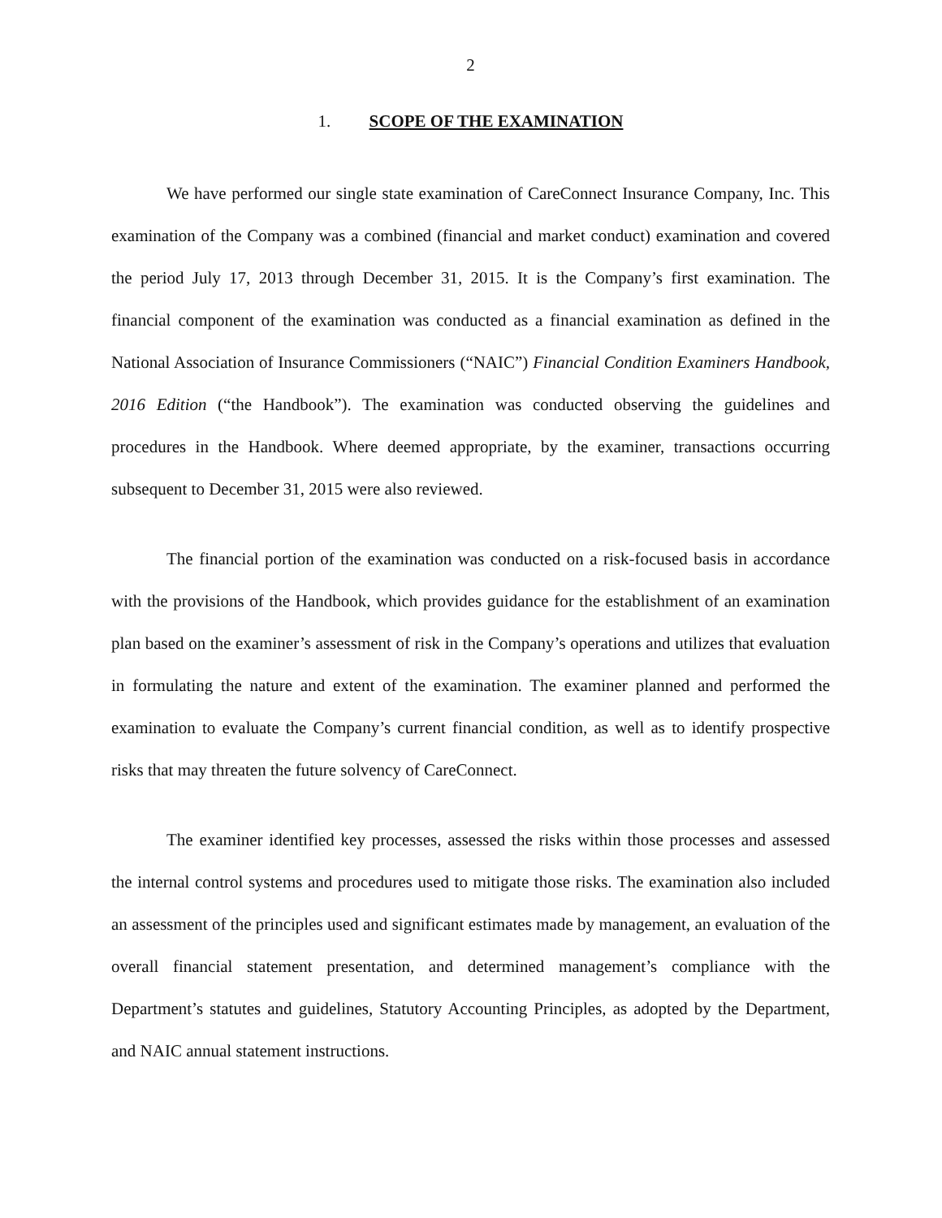2
1. SCOPE OF THE EXAMINATION
We have performed our single state examination of CareConnect Insurance Company, Inc. This examination of the Company was a combined (financial and market conduct) examination and covered the period July 17, 2013 through December 31, 2015. It is the Company’s first examination. The financial component of the examination was conducted as a financial examination as defined in the National Association of Insurance Commissioners (“NAIC”) Financial Condition Examiners Handbook, 2016 Edition (“the Handbook”). The examination was conducted observing the guidelines and procedures in the Handbook. Where deemed appropriate, by the examiner, transactions occurring subsequent to December 31, 2015 were also reviewed.
The financial portion of the examination was conducted on a risk-focused basis in accordance with the provisions of the Handbook, which provides guidance for the establishment of an examination plan based on the examiner’s assessment of risk in the Company’s operations and utilizes that evaluation in formulating the nature and extent of the examination. The examiner planned and performed the examination to evaluate the Company’s current financial condition, as well as to identify prospective risks that may threaten the future solvency of CareConnect.
The examiner identified key processes, assessed the risks within those processes and assessed the internal control systems and procedures used to mitigate those risks. The examination also included an assessment of the principles used and significant estimates made by management, an evaluation of the overall financial statement presentation, and determined management’s compliance with the Department’s statutes and guidelines, Statutory Accounting Principles, as adopted by the Department, and NAIC annual statement instructions.